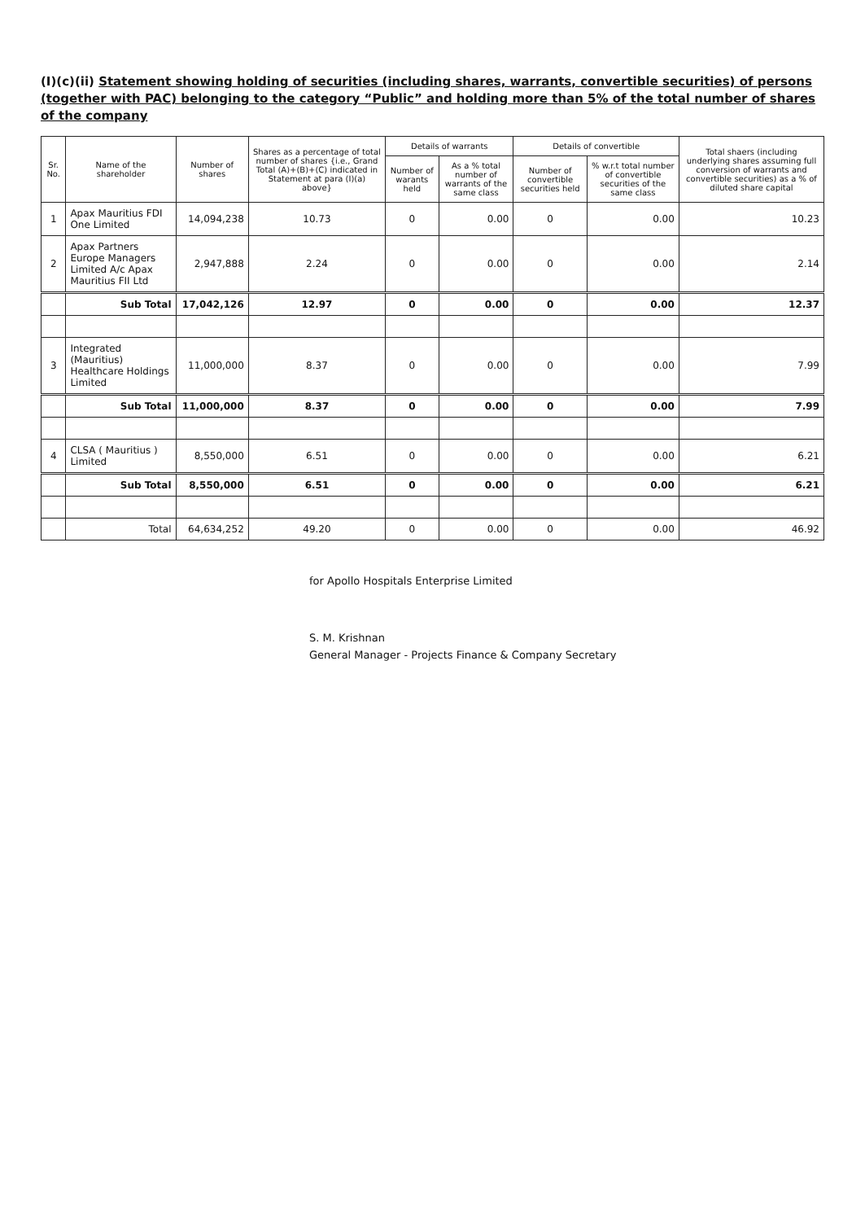(I)(c)(ii) Statement showing holding of securities (including shares, warrants, convertible securities) of persons (together with PAC) belonging to the category “Public” and holding more than 5% of the total number of shares of the company
| Sr. No. | Name of the shareholder | Number of shares | Shares as a percentage of total number of shares {i.e., Grand Total (A)+(B)+(C) indicated in Statement at para (I)(a) above} | Details of warrants | | Details of convertible | | Total shaers (including underlying shares assuming full conversion of warrants and convertible securities) as a % of diluted share capital |
| --- | --- | --- | --- | --- | --- | --- | --- | --- |
| | | | | Number of warants held | As a % total number of warrants of the same class | Number of convertible securities held | % w.r.t total number of convertible securities of the same class | |
| 1 | Apax Mauritius FDI One Limited | 14,094,238 | 10.73 | 0 | 0.00 | 0 | 0.00 | 10.23 |
| 2 | Apax Partners Europe Managers Limited A/c Apax Mauritius FII Ltd | 2,947,888 | 2.24 | 0 | 0.00 | 0 | 0.00 | 2.14 |
| | Sub Total | 17,042,126 | 12.97 | 0 | 0.00 | 0 | 0.00 | 12.37 |
| 3 | Integrated (Mauritius) Healthcare Holdings Limited | 11,000,000 | 8.37 | 0 | 0.00 | 0 | 0.00 | 7.99 |
| | Sub Total | 11,000,000 | 8.37 | 0 | 0.00 | 0 | 0.00 | 7.99 |
| 4 | CLSA ( Mauritius ) Limited | 8,550,000 | 6.51 | 0 | 0.00 | 0 | 0.00 | 6.21 |
| | Sub Total | 8,550,000 | 6.51 | 0 | 0.00 | 0 | 0.00 | 6.21 |
| | Total | 64,634,252 | 49.20 | 0 | 0.00 | 0 | 0.00 | 46.92 |
for Apollo Hospitals Enterprise Limited
S. M. Krishnan
General Manager - Projects Finance & Company Secretary